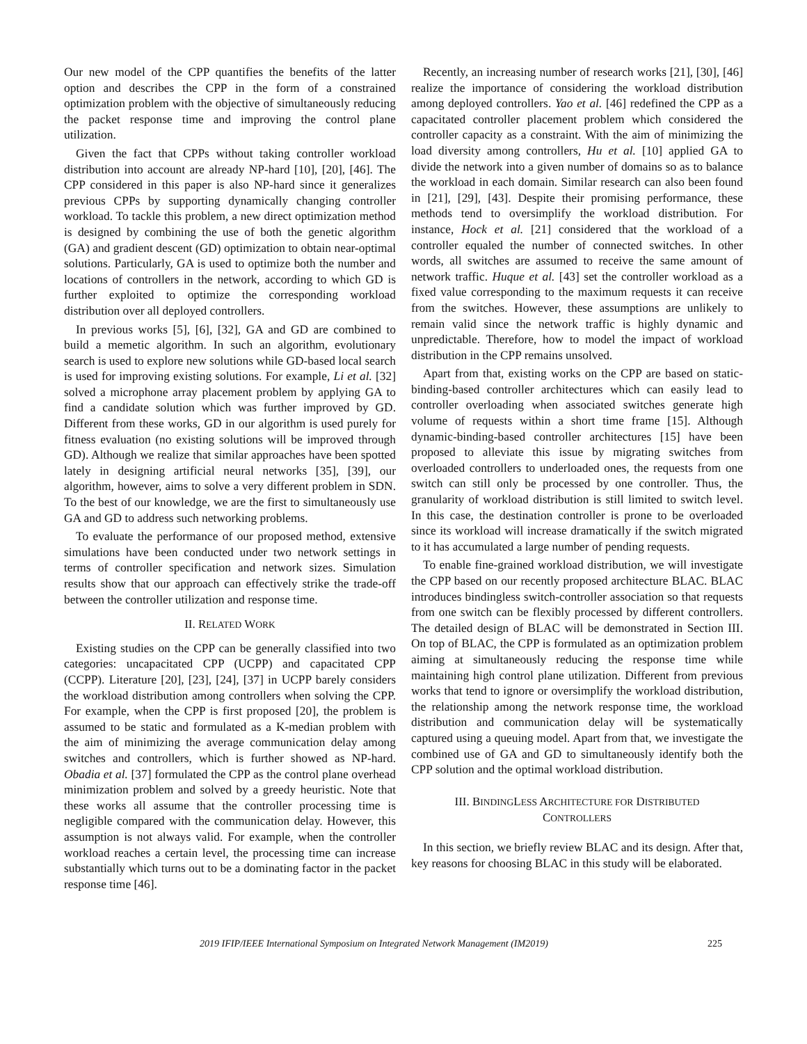Our new model of the CPP quantifies the benefits of the latter option and describes the CPP in the form of a constrained optimization problem with the objective of simultaneously reducing the packet response time and improving the control plane utilization.
Given the fact that CPPs without taking controller workload distribution into account are already NP-hard [10], [20], [46]. The CPP considered in this paper is also NP-hard since it generalizes previous CPPs by supporting dynamically changing controller workload. To tackle this problem, a new direct optimization method is designed by combining the use of both the genetic algorithm (GA) and gradient descent (GD) optimization to obtain near-optimal solutions. Particularly, GA is used to optimize both the number and locations of controllers in the network, according to which GD is further exploited to optimize the corresponding workload distribution over all deployed controllers.
In previous works [5], [6], [32], GA and GD are combined to build a memetic algorithm. In such an algorithm, evolutionary search is used to explore new solutions while GD-based local search is used for improving existing solutions. For example, Li et al. [32] solved a microphone array placement problem by applying GA to find a candidate solution which was further improved by GD. Different from these works, GD in our algorithm is used purely for fitness evaluation (no existing solutions will be improved through GD). Although we realize that similar approaches have been spotted lately in designing artificial neural networks [35], [39], our algorithm, however, aims to solve a very different problem in SDN. To the best of our knowledge, we are the first to simultaneously use GA and GD to address such networking problems.
To evaluate the performance of our proposed method, extensive simulations have been conducted under two network settings in terms of controller specification and network sizes. Simulation results show that our approach can effectively strike the trade-off between the controller utilization and response time.
II. RELATED WORK
Existing studies on the CPP can be generally classified into two categories: uncapacitated CPP (UCPP) and capacitated CPP (CCPP). Literature [20], [23], [24], [37] in UCPP barely considers the workload distribution among controllers when solving the CPP. For example, when the CPP is first proposed [20], the problem is assumed to be static and formulated as a K-median problem with the aim of minimizing the average communication delay among switches and controllers, which is further showed as NP-hard. Obadia et al. [37] formulated the CPP as the control plane overhead minimization problem and solved by a greedy heuristic. Note that these works all assume that the controller processing time is negligible compared with the communication delay. However, this assumption is not always valid. For example, when the controller workload reaches a certain level, the processing time can increase substantially which turns out to be a dominating factor in the packet response time [46].
Recently, an increasing number of research works [21], [30], [46] realize the importance of considering the workload distribution among deployed controllers. Yao et al. [46] redefined the CPP as a capacitated controller placement problem which considered the controller capacity as a constraint. With the aim of minimizing the load diversity among controllers, Hu et al. [10] applied GA to divide the network into a given number of domains so as to balance the workload in each domain. Similar research can also been found in [21], [29], [43]. Despite their promising performance, these methods tend to oversimplify the workload distribution. For instance, Hock et al. [21] considered that the workload of a controller equaled the number of connected switches. In other words, all switches are assumed to receive the same amount of network traffic. Huque et al. [43] set the controller workload as a fixed value corresponding to the maximum requests it can receive from the switches. However, these assumptions are unlikely to remain valid since the network traffic is highly dynamic and unpredictable. Therefore, how to model the impact of workload distribution in the CPP remains unsolved.
Apart from that, existing works on the CPP are based on static-binding-based controller architectures which can easily lead to controller overloading when associated switches generate high volume of requests within a short time frame [15]. Although dynamic-binding-based controller architectures [15] have been proposed to alleviate this issue by migrating switches from overloaded controllers to underloaded ones, the requests from one switch can still only be processed by one controller. Thus, the granularity of workload distribution is still limited to switch level. In this case, the destination controller is prone to be overloaded since its workload will increase dramatically if the switch migrated to it has accumulated a large number of pending requests.
To enable fine-grained workload distribution, we will investigate the CPP based on our recently proposed architecture BLAC. BLAC introduces bindingless switch-controller association so that requests from one switch can be flexibly processed by different controllers. The detailed design of BLAC will be demonstrated in Section III. On top of BLAC, the CPP is formulated as an optimization problem aiming at simultaneously reducing the response time while maintaining high control plane utilization. Different from previous works that tend to ignore or oversimplify the workload distribution, the relationship among the network response time, the workload distribution and communication delay will be systematically captured using a queuing model. Apart from that, we investigate the combined use of GA and GD to simultaneously identify both the CPP solution and the optimal workload distribution.
III. BINDINGLESS ARCHITECTURE FOR DISTRIBUTED
CONTROLLERS
In this section, we briefly review BLAC and its design. After that, key reasons for choosing BLAC in this study will be elaborated.
2019 IFIP/IEEE International Symposium on Integrated Network Management (IM2019) 225